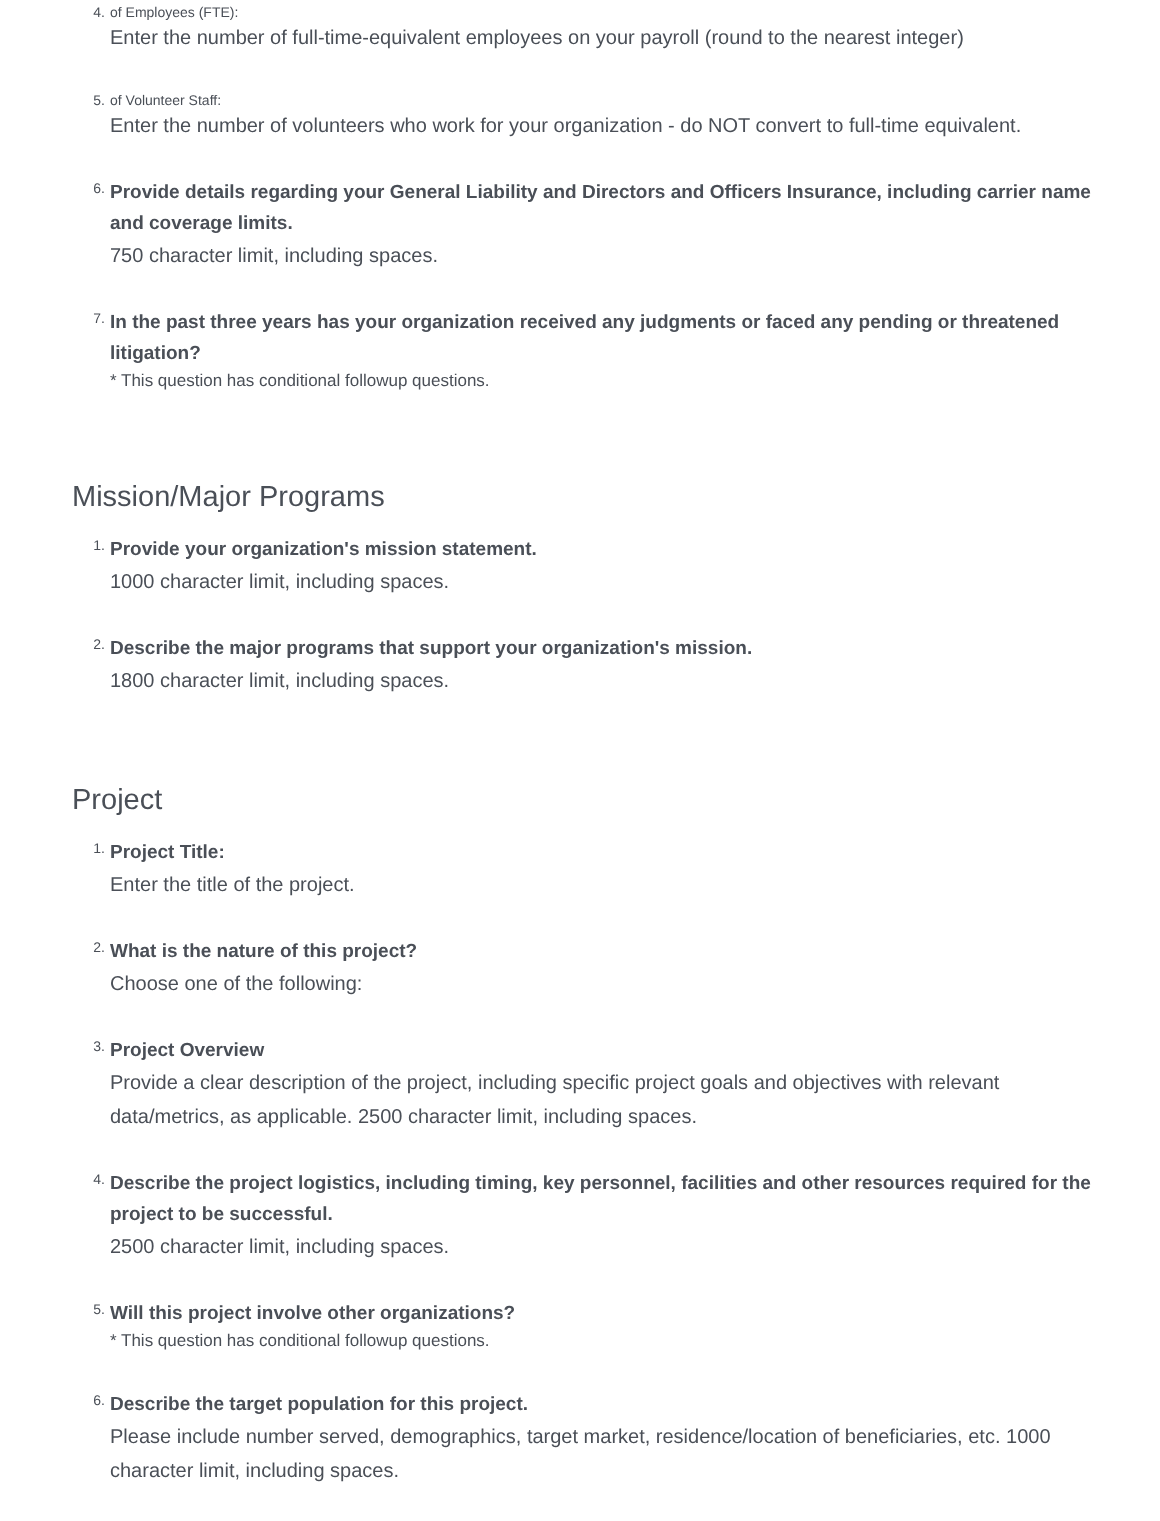4. of Employees (FTE):
Enter the number of full-time-equivalent employees on your payroll (round to the nearest integer)
5. of Volunteer Staff:
Enter the number of volunteers who work for your organization - do NOT convert to full-time equivalent.
6.
Provide details regarding your General Liability and Directors and Officers Insurance, including carrier name and coverage limits.
750 character limit, including spaces.
7.
In the past three years has your organization received any judgments or faced any pending or threatened litigation?
* This question has conditional followup questions.
Mission/Major Programs
1.
Provide your organization's mission statement.
1000 character limit, including spaces.
2.
Describe the major programs that support your organization's mission.
1800 character limit, including spaces.
Project
1.
Project Title:
Enter the title of the project.
2.
What is the nature of this project?
Choose one of the following:
3.
Project Overview
Provide a clear description of the project, including specific project goals and objectives with relevant data/metrics, as applicable. 2500 character limit, including spaces.
4.
Describe the project logistics, including timing, key personnel, facilities and other resources required for the project to be successful.
2500 character limit, including spaces.
5.
Will this project involve other organizations?
* This question has conditional followup questions.
6.
Describe the target population for this project.
Please include number served, demographics, target market, residence/location of beneficiaries, etc. 1000 character limit, including spaces.